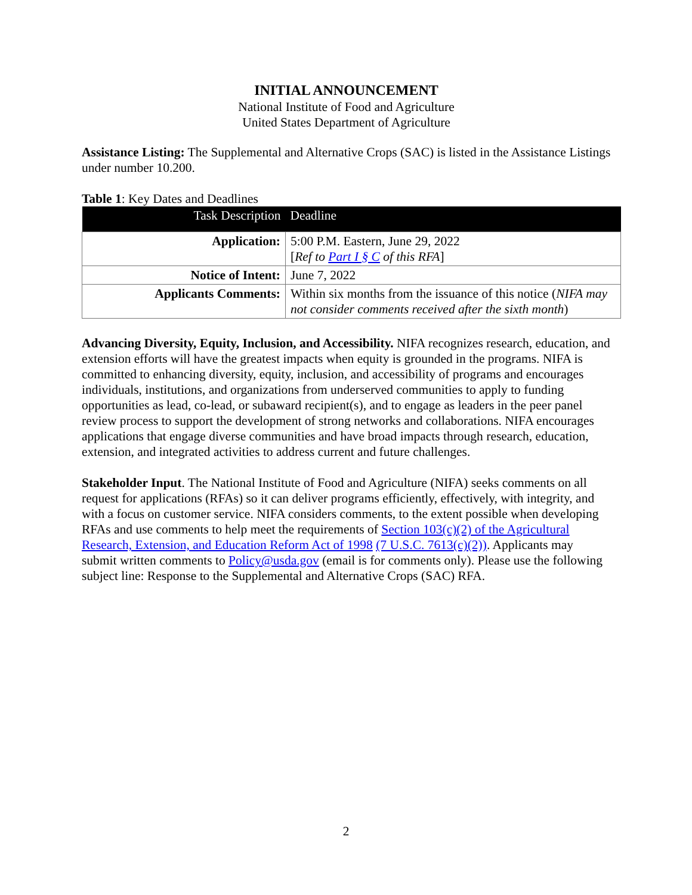INITIAL ANNOUNCEMENT
National Institute of Food and Agriculture
United States Department of Agriculture
Assistance Listing: The Supplemental and Alternative Crops (SAC) is listed in the Assistance Listings under number 10.200.
Table 1: Key Dates and Deadlines
| Task Description | Deadline |
| --- | --- |
| Application: | 5:00 P.M. Eastern, June 29, 2022 [ Ref to Part I § C of this RFA ] |
| Notice of Intent: | June 7, 2022 |
| Applicants Comments: | Within six months from the issuance of this notice ( NIFA may not consider comments received after the sixth month ) |
Advancing Diversity, Equity, Inclusion, and Accessibility. NIFA recognizes research, education, and extension efforts will have the greatest impacts when equity is grounded in the programs. NIFA is committed to enhancing diversity, equity, inclusion, and accessibility of programs and encourages individuals, institutions, and organizations from underserved communities to apply to funding opportunities as lead, co-lead, or subaward recipient(s), and to engage as leaders in the peer panel review process to support the development of strong networks and collaborations. NIFA encourages applications that engage diverse communities and have broad impacts through research, education, extension, and integrated activities to address current and future challenges.
Stakeholder Input. The National Institute of Food and Agriculture (NIFA) seeks comments on all request for applications (RFAs) so it can deliver programs efficiently, effectively, with integrity, and with a focus on customer service. NIFA considers comments, to the extent possible when developing RFAs and use comments to help meet the requirements of Section 103(c)(2) of the Agricultural Research, Extension, and Education Reform Act of 1998 (7 U.S.C. 7613(c)(2)). Applicants may submit written comments to Policy@usda.gov (email is for comments only). Please use the following subject line: Response to the Supplemental and Alternative Crops (SAC) RFA.
2